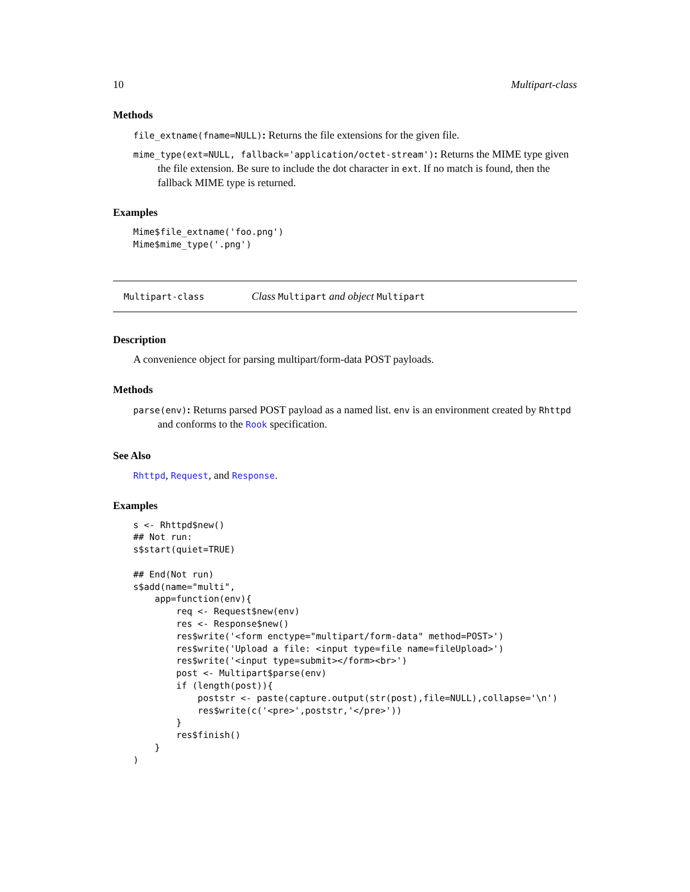10 Multipart-class
Methods
file_extname(fname=NULL): Returns the file extensions for the given file.
mime_type(ext=NULL, fallback='application/octet-stream'): Returns the MIME type given the file extension. Be sure to include the dot character in ext. If no match is found, then the fallback MIME type is returned.
Examples
Mime$file_extname('foo.png')
Mime$mime_type('.png')
Multipart-class Class Multipart and object Multipart
Description
A convenience object for parsing multipart/form-data POST payloads.
Methods
parse(env): Returns parsed POST payload as a named list. env is an environment created by Rhttpd and conforms to the Rook specification.
See Also
Rhttpd, Request, and Response.
Examples
s <- Rhttpd$new()
## Not run: 
s$start(quiet=TRUE)

## End(Not run)
s$add(name="multi",
    app=function(env){
        req <- Request$new(env)
        res <- Response$new()
        res$write('<form enctype="multipart/form-data" method=POST>')
        res$write('Upload a file: <input type=file name=fileUpload>')
        res$write('<input type=submit></form><br>')
        post <- Multipart$parse(env)
        if (length(post)){
            poststr <- paste(capture.output(str(post),file=NULL),collapse='\n')
            res$write(c('<pre>',poststr,'</pre>'))
        }
        res$finish()
    }
)